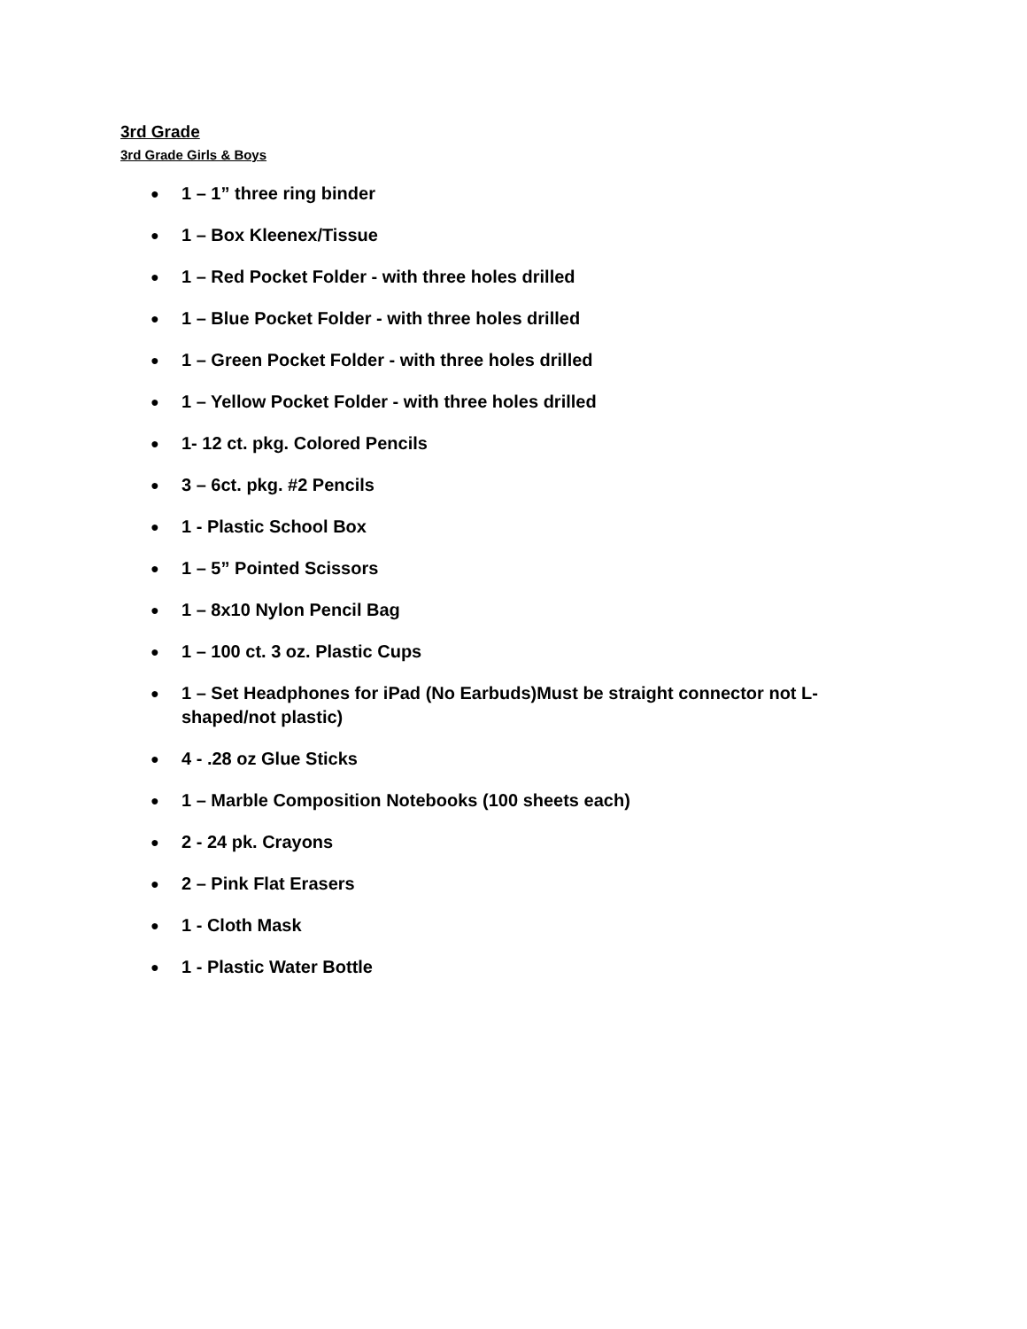3rd Grade
3rd Grade Girls & Boys
● 1 – 1” three ring binder
● 1 – Box Kleenex/Tissue
● 1 – Red Pocket Folder - with three holes drilled
● 1 – Blue Pocket Folder - with three holes drilled
● 1 – Green Pocket Folder - with three holes drilled
● 1 – Yellow Pocket Folder - with three holes drilled
● 1- 12 ct. pkg. Colored Pencils
● 3 – 6ct. pkg. #2 Pencils
● 1 - Plastic School Box
● 1 – 5” Pointed Scissors
● 1 – 8x10 Nylon Pencil Bag
● 1 – 100 ct. 3 oz. Plastic Cups
● 1 – Set Headphones for iPad (No Earbuds)Must be straight connector not L-shaped/not plastic)
● 4 - .28 oz Glue Sticks
● 1 – Marble Composition Notebooks (100 sheets each)
● 2 - 24 pk. Crayons
● 2 – Pink Flat Erasers
● 1 - Cloth Mask
● 1 - Plastic Water Bottle